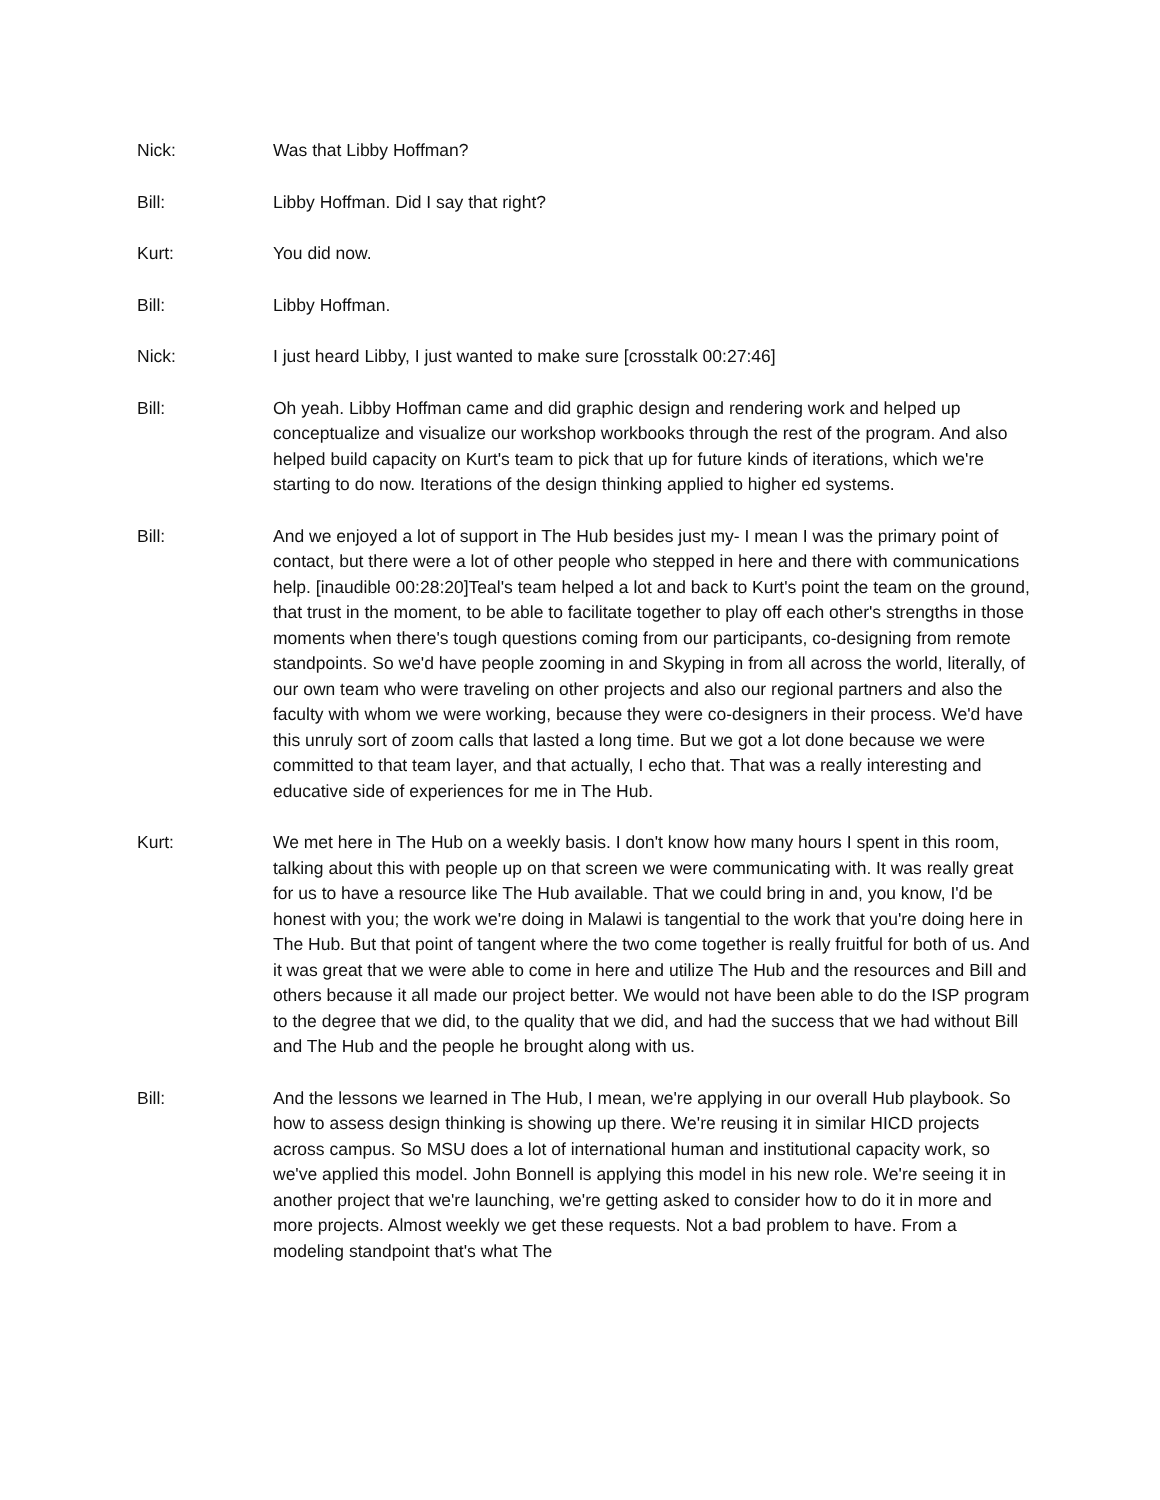Nick: Was that Libby Hoffman?
Bill: Libby Hoffman. Did I say that right?
Kurt: You did now.
Bill: Libby Hoffman.
Nick: I just heard Libby, I just wanted to make sure [crosstalk 00:27:46]
Bill: Oh yeah. Libby Hoffman came and did graphic design and rendering work and helped up conceptualize and visualize our workshop workbooks through the rest of the program. And also helped build capacity on Kurt's team to pick that up for future kinds of iterations, which we're starting to do now. Iterations of the design thinking applied to higher ed systems.
Bill: And we enjoyed a lot of support in The Hub besides just my- I mean I was the primary point of contact, but there were a lot of other people who stepped in here and there with communications help. [inaudible 00:28:20]Teal's team helped a lot and back to Kurt's point the team on the ground, that trust in the moment, to be able to facilitate together to play off each other's strengths in those moments when there's tough questions coming from our participants, co-designing from remote standpoints. So we'd have people zooming in and Skyping in from all across the world, literally, of our own team who were traveling on other projects and also our regional partners and also the faculty with whom we were working, because they were co-designers in their process. We'd have this unruly sort of zoom calls that lasted a long time. But we got a lot done because we were committed to that team layer, and that actually, I echo that. That was a really interesting and educative side of experiences for me in The Hub.
Kurt: We met here in The Hub on a weekly basis. I don't know how many hours I spent in this room, talking about this with people up on that screen we were communicating with. It was really great for us to have a resource like The Hub available. That we could bring in and, you know, I'd be honest with you; the work we're doing in Malawi is tangential to the work that you're doing here in The Hub. But that point of tangent where the two come together is really fruitful for both of us. And it was great that we were able to come in here and utilize The Hub and the resources and Bill and others because it all made our project better. We would not have been able to do the ISP program to the degree that we did, to the quality that we did, and had the success that we had without Bill and The Hub and the people he brought along with us.
Bill: And the lessons we learned in The Hub, I mean, we're applying in our overall Hub playbook. So how to assess design thinking is showing up there. We're reusing it in similar HICD projects across campus. So MSU does a lot of international human and institutional capacity work, so we've applied this model. John Bonnell is applying this model in his new role. We're seeing it in another project that we're launching, we're getting asked to consider how to do it in more and more projects. Almost weekly we get these requests. Not a bad problem to have. From a modeling standpoint that's what The